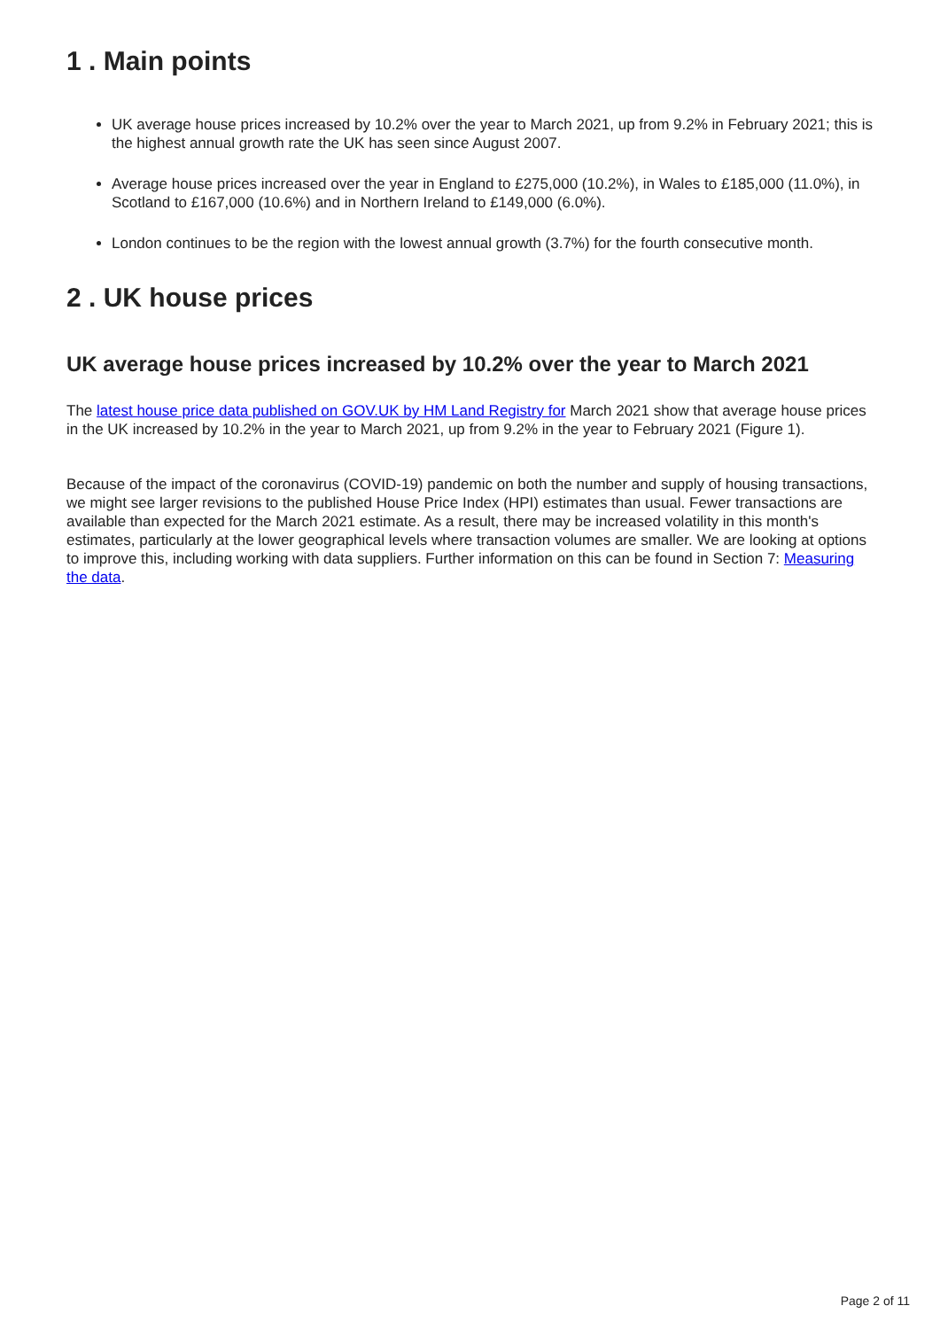1 . Main points
UK average house prices increased by 10.2% over the year to March 2021, up from 9.2% in February 2021; this is the highest annual growth rate the UK has seen since August 2007.
Average house prices increased over the year in England to £275,000 (10.2%), in Wales to £185,000 (11.0%), in Scotland to £167,000 (10.6%) and in Northern Ireland to £149,000 (6.0%).
London continues to be the region with the lowest annual growth (3.7%) for the fourth consecutive month.
2 . UK house prices
UK average house prices increased by 10.2% over the year to March 2021
The latest house price data published on GOV.UK by HM Land Registry for March 2021 show that average house prices in the UK increased by 10.2% in the year to March 2021, up from 9.2% in the year to February 2021 (Figure 1).
Because of the impact of the coronavirus (COVID-19) pandemic on both the number and supply of housing transactions, we might see larger revisions to the published House Price Index (HPI) estimates than usual. Fewer transactions are available than expected for the March 2021 estimate. As a result, there may be increased volatility in this month's estimates, particularly at the lower geographical levels where transaction volumes are smaller. We are looking at options to improve this, including working with data suppliers. Further information on this can be found in Section 7: Measuring the data.
Page 2 of 11